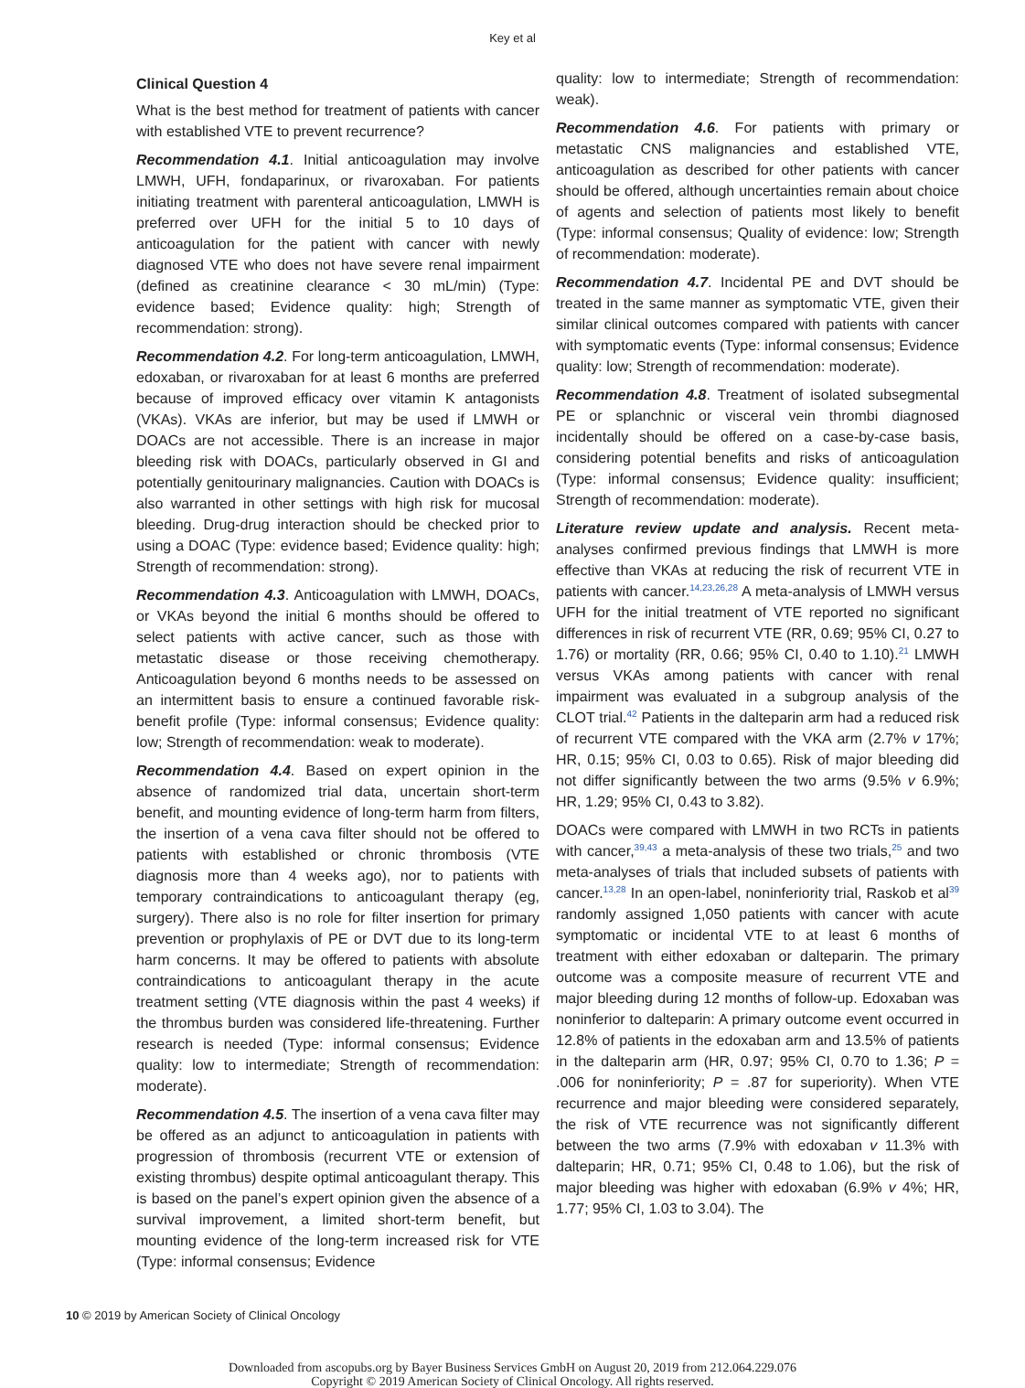Key et al
Clinical Question 4
What is the best method for treatment of patients with cancer with established VTE to prevent recurrence?
Recommendation 4.1. Initial anticoagulation may involve LMWH, UFH, fondaparinux, or rivaroxaban. For patients initiating treatment with parenteral anticoagulation, LMWH is preferred over UFH for the initial 5 to 10 days of anticoagulation for the patient with cancer with newly diagnosed VTE who does not have severe renal impairment (defined as creatinine clearance < 30 mL/min) (Type: evidence based; Evidence quality: high; Strength of recommendation: strong).
Recommendation 4.2. For long-term anticoagulation, LMWH, edoxaban, or rivaroxaban for at least 6 months are preferred because of improved efficacy over vitamin K antagonists (VKAs). VKAs are inferior, but may be used if LMWH or DOACs are not accessible. There is an increase in major bleeding risk with DOACs, particularly observed in GI and potentially genitourinary malignancies. Caution with DOACs is also warranted in other settings with high risk for mucosal bleeding. Drug-drug interaction should be checked prior to using a DOAC (Type: evidence based; Evidence quality: high; Strength of recommendation: strong).
Recommendation 4.3. Anticoagulation with LMWH, DOACs, or VKAs beyond the initial 6 months should be offered to select patients with active cancer, such as those with metastatic disease or those receiving chemotherapy. Anticoagulation beyond 6 months needs to be assessed on an intermittent basis to ensure a continued favorable risk-benefit profile (Type: informal consensus; Evidence quality: low; Strength of recommendation: weak to moderate).
Recommendation 4.4. Based on expert opinion in the absence of randomized trial data, uncertain short-term benefit, and mounting evidence of long-term harm from filters, the insertion of a vena cava filter should not be offered to patients with established or chronic thrombosis (VTE diagnosis more than 4 weeks ago), nor to patients with temporary contraindications to anticoagulant therapy (eg, surgery). There also is no role for filter insertion for primary prevention or prophylaxis of PE or DVT due to its long-term harm concerns. It may be offered to patients with absolute contraindications to anticoagulant therapy in the acute treatment setting (VTE diagnosis within the past 4 weeks) if the thrombus burden was considered life-threatening. Further research is needed (Type: informal consensus; Evidence quality: low to intermediate; Strength of recommendation: moderate).
Recommendation 4.5. The insertion of a vena cava filter may be offered as an adjunct to anticoagulation in patients with progression of thrombosis (recurrent VTE or extension of existing thrombus) despite optimal anticoagulant therapy. This is based on the panel’s expert opinion given the absence of a survival improvement, a limited short-term benefit, but mounting evidence of the long-term increased risk for VTE (Type: informal consensus; Evidence
quality: low to intermediate; Strength of recommendation: weak).
Recommendation 4.6. For patients with primary or metastatic CNS malignancies and established VTE, anticoagulation as described for other patients with cancer should be offered, although uncertainties remain about choice of agents and selection of patients most likely to benefit (Type: informal consensus; Quality of evidence: low; Strength of recommendation: moderate).
Recommendation 4.7. Incidental PE and DVT should be treated in the same manner as symptomatic VTE, given their similar clinical outcomes compared with patients with cancer with symptomatic events (Type: informal consensus; Evidence quality: low; Strength of recommendation: moderate).
Recommendation 4.8. Treatment of isolated subsegmental PE or splanchnic or visceral vein thrombi diagnosed incidentally should be offered on a case-by-case basis, considering potential benefits and risks of anticoagulation (Type: informal consensus; Evidence quality: insufficient; Strength of recommendation: moderate).
Literature review update and analysis. Recent meta-analyses confirmed previous findings that LMWH is more effective than VKAs at reducing the risk of recurrent VTE in patients with cancer.<sup>14,23,26,28</sup> A meta-analysis of LMWH versus UFH for the initial treatment of VTE reported no significant differences in risk of recurrent VTE (RR, 0.69; 95% CI, 0.27 to 1.76) or mortality (RR, 0.66; 95% CI, 0.40 to 1.10).<sup>21</sup> LMWH versus VKAs among patients with cancer with renal impairment was evaluated in a subgroup analysis of the CLOT trial.<sup>42</sup> Patients in the dalteparin arm had a reduced risk of recurrent VTE compared with the VKA arm (2.7% v 17%; HR, 0.15; 95% CI, 0.03 to 0.65). Risk of major bleeding did not differ significantly between the two arms (9.5% v 6.9%; HR, 1.29; 95% CI, 0.43 to 3.82).
DOACs were compared with LMWH in two RCTs in patients with cancer,<sup>39,43</sup> a meta-analysis of these two trials,<sup>25</sup> and two meta-analyses of trials that included subsets of patients with cancer.<sup>13,28</sup> In an open-label, noninferiority trial, Raskob et al<sup>39</sup> randomly assigned 1,050 patients with cancer with acute symptomatic or incidental VTE to at least 6 months of treatment with either edoxaban or dalteparin. The primary outcome was a composite measure of recurrent VTE and major bleeding during 12 months of follow-up. Edoxaban was noninferior to dalteparin: A primary outcome event occurred in 12.8% of patients in the edoxaban arm and 13.5% of patients in the dalteparin arm (HR, 0.97; 95% CI, 0.70 to 1.36; P = .006 for noninferiority; P = .87 for superiority). When VTE recurrence and major bleeding were considered separately, the risk of VTE recurrence was not significantly different between the two arms (7.9% with edoxaban v 11.3% with dalteparin; HR, 0.71; 95% CI, 0.48 to 1.06), but the risk of major bleeding was higher with edoxaban (6.9% v 4%; HR, 1.77; 95% CI, 1.03 to 3.04). The
10 © 2019 by American Society of Clinical Oncology
Downloaded from ascopubs.org by Bayer Business Services GmbH on August 20, 2019 from 212.064.229.076
Copyright © 2019 American Society of Clinical Oncology. All rights reserved.